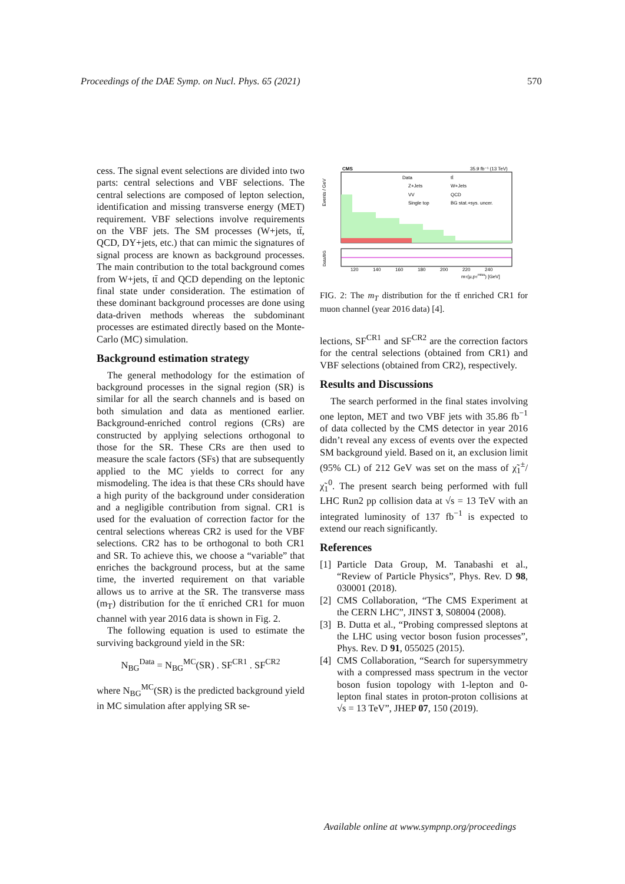Proceedings of the DAE Symp. on Nucl. Phys. 65 (2021) 570
cess. The signal event selections are divided into two parts: central selections and VBF selections. The central selections are composed of lepton selection, identification and missing transverse energy (MET) requirement. VBF selections involve requirements on the VBF jets. The SM processes (W+jets, tt̄, QCD, DY+jets, etc.) that can mimic the signatures of signal process are known as background processes. The main contribution to the total background comes from W+jets, tt̄ and QCD depending on the leptonic final state under consideration. The estimation of these dominant background processes are done using data-driven methods whereas the subdominant processes are estimated directly based on the Monte-Carlo (MC) simulation.
Background estimation strategy
The general methodology for the estimation of background processes in the signal region (SR) is similar for all the search channels and is based on both simulation and data as mentioned earlier. Background-enriched control regions (CRs) are constructed by applying selections orthogonal to those for the SR. These CRs are then used to measure the scale factors (SFs) that are subsequently applied to the MC yields to correct for any mismodeling. The idea is that these CRs should have a high purity of the background under consideration and a negligible contribution from signal. CR1 is used for the evaluation of correction factor for the central selections whereas CR2 is used for the VBF selections. CR2 has to be orthogonal to both CR1 and SR. To achieve this, we choose a “variable” that enriches the background process, but at the same time, the inverted requirement on that variable allows us to arrive at the SR. The transverse mass (m<sub>T</sub>) distribution for the tt̄ enriched CR1 for muon channel with year 2016 data is shown in Fig. 2.
The following equation is used to estimate the surviving background yield in the SR:
N<sub>BG</sub><sup>Data</sup> = N<sub>BG</sub><sup>MC</sup>(SR) . SF<sup>CR1</sup> . SF<sup>CR2</sup>
where N<sub>BG</sub><sup>MC</sup>(SR) is the predicted background yield in MC simulation after applying SR se-
CMS
35.9 fb⁻¹ (13 TeV)
Data
tt̄
Z+Jets
W+Jets
VV
QCD
Single top
BG stat.+sys. uncer.
Events / GeV
Data/BG
120
140
160
180
200
220
240
mT(μ,pTmiss) [GeV]
FIG. 2: The m<sub>T</sub> distribution for the tt̄ enriched CR1 for muon channel (year 2016 data) [4].
lections, SF<sup>CR1</sup> and SF<sup>CR2</sup> are the correction factors for the central selections (obtained from CR1) and VBF selections (obtained from CR2), respectively.
Results and Discussions
The search performed in the final states involving one lepton, MET and two VBF jets with 35.86 fb<sup>−1</sup> of data collected by the CMS detector in year 2016 didn’t reveal any excess of events over the expected SM background yield. Based on it, an exclusion limit (95% CL) of 212 GeV was set on the mass of χ̃<sub>1</sub><sup>±</sup>/χ̃<sub>1</sub><sup>0</sup>. The present search being performed with full LHC Run2 pp collision data at √s = 13 TeV with an integrated luminosity of 137 fb<sup>−1</sup> is expected to extend our reach significantly.
References
[1] Particle Data Group, M. Tanabashi et al., “Review of Particle Physics”, Phys. Rev. D 98, 030001 (2018).
[2] CMS Collaboration, “The CMS Experiment at the CERN LHC”, JINST 3, S08004 (2008).
[3] B. Dutta et al., “Probing compressed sleptons at the LHC using vector boson fusion processes”, Phys. Rev. D 91, 055025 (2015).
[4] CMS Collaboration, “Search for supersymmetry with a compressed mass spectrum in the vector boson fusion topology with 1-lepton and 0-lepton final states in proton-proton collisions at √s = 13 TeV”, JHEP 07, 150 (2019).
Available online at www.sympnp.org/proceedings